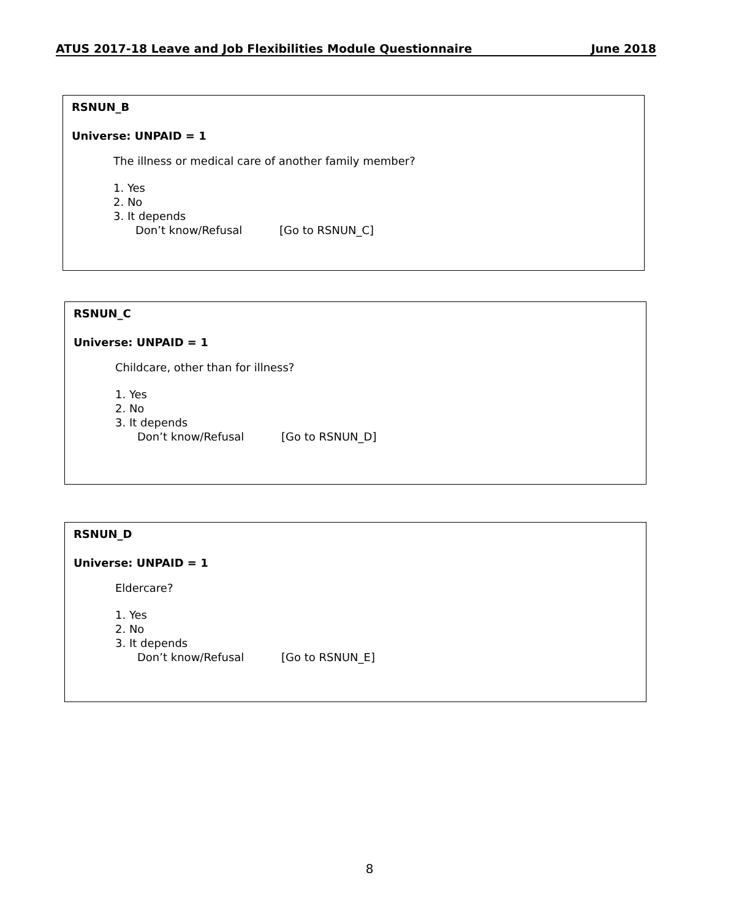ATUS 2017-18 Leave and Job Flexibilities Module Questionnaire June 2018
RSNUN_B
Universe: UNPAID = 1
The illness or medical care of another family member?
1. Yes
2. No
3. It depends
Don’t know/Refusal [Go to RSNUN_C]
RSNUN_C
Universe: UNPAID = 1
Childcare, other than for illness?
1. Yes
2. No
3. It depends
Don’t know/Refusal [Go to RSNUN_D]
RSNUN_D
Universe: UNPAID = 1
Eldercare?
1. Yes
2. No
3. It depends
Don’t know/Refusal [Go to RSNUN_E]
8